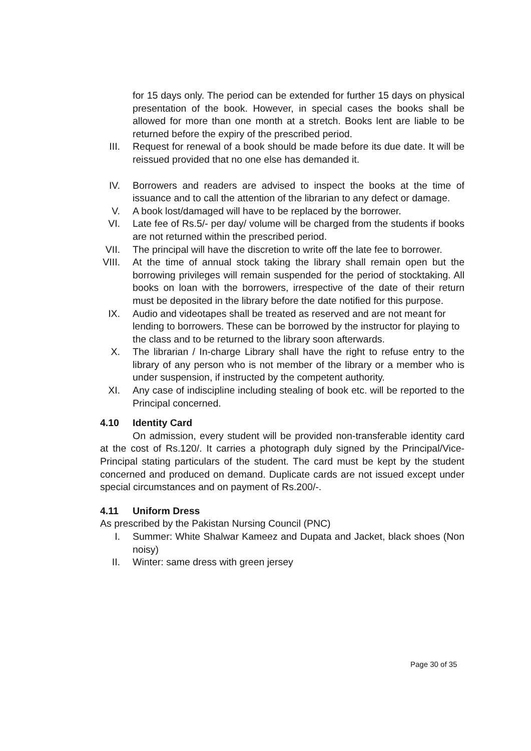for 15 days only. The period can be extended for further 15 days on physical presentation of the book. However, in special cases the books shall be allowed for more than one month at a stretch. Books lent are liable to be returned before the expiry of the prescribed period.
III.
Request for renewal of a book should be made before its due date. It will be reissued provided that no one else has demanded it.
IV. Borrowers and readers are advised to inspect the books at the time of issuance and to call the attention of the librarian to any defect or damage.
V. A book lost/damaged will have to be replaced by the borrower.
VI. Late fee of Rs.5/- per day/ volume will be charged from the students if books are not returned within the prescribed period.
VII.
The principal will have the discretion to write off the late fee to borrower.
VIII.
At the time of annual stock taking the library shall remain open but the borrowing privileges will remain suspended for the period of stocktaking. All books on loan with the borrowers, irrespective of the date of their return must be deposited in the library before the date notified for this purpose.
IX. Audio and videotapes shall be treated as reserved and are not meant for lending to borrowers. These can be borrowed by the instructor for playing to the class and to be returned to the library soon afterwards.
X. The librarian / In-charge Library shall have the right to refuse entry to the library of any person who is not member of the library or a member who is under suspension, if instructed by the competent authority.
XI. Any case of indiscipline including stealing of book etc. will be reported to the Principal concerned.
4.10 Identity Card
On admission, every student will be provided non-transferable identity card at the cost of Rs.120/. It carries a photograph duly signed by the Principal/Vice-Principal stating particulars of the student. The card must be kept by the student concerned and produced on demand. Duplicate cards are not issued except under special circumstances and on payment of Rs.200/-.
4.11 Uniform Dress
As prescribed by the Pakistan Nursing Council (PNC)
I. Summer: White Shalwar Kameez and Dupata and Jacket, black shoes (Non noisy)
II. Winter: same dress with green jersey
Page 30 of 35